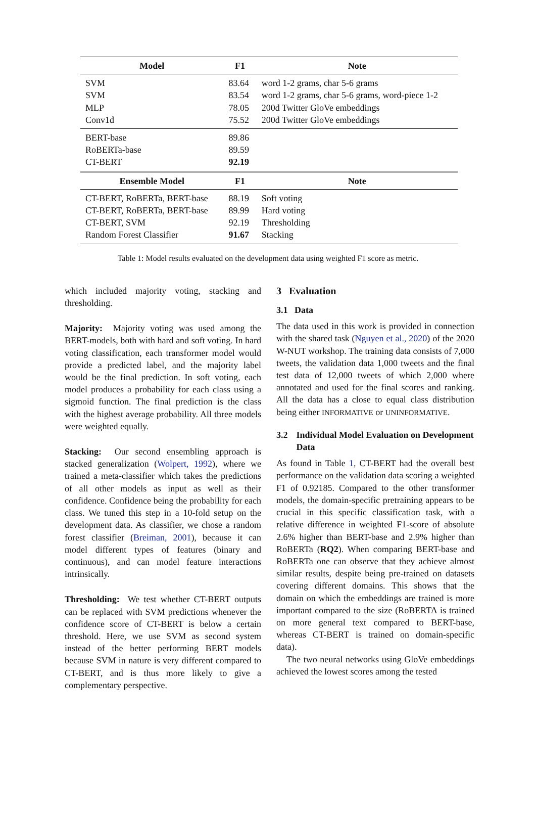| Model | F1 | Note |
| --- | --- | --- |
| SVM | 83.64 | word 1-2 grams, char 5-6 grams |
| SVM | 83.54 | word 1-2 grams, char 5-6 grams, word-piece 1-2 |
| MLP | 78.05 | 200d Twitter GloVe embeddings |
| Conv1d | 75.52 | 200d Twitter GloVe embeddings |
| BERT-base | 89.86 | |
| RoBERTa-base | 89.59 | |
| CT-BERT | 92.19 | |
| Ensemble Model | F1 | Note |
| CT-BERT, RoBERTa, BERT-base | 88.19 | Soft voting |
| CT-BERT, RoBERTa, BERT-base | 89.99 | Hard voting |
| CT-BERT, SVM | 92.19 | Thresholding |
| Random Forest Classifier | 91.67 | Stacking |
Table 1: Model results evaluated on the development data using weighted F1 score as metric.
which included majority voting, stacking and thresholding.
Majority: Majority voting was used among the BERT-models, both with hard and soft voting. In hard voting classification, each transformer model would provide a predicted label, and the majority label would be the final prediction. In soft voting, each model produces a probability for each class using a sigmoid function. The final prediction is the class with the highest average probability. All three models were weighted equally.
Stacking: Our second ensembling approach is stacked generalization (Wolpert, 1992), where we trained a meta-classifier which takes the predictions of all other models as input as well as their confidence. Confidence being the probability for each class. We tuned this step in a 10-fold setup on the development data. As classifier, we chose a random forest classifier (Breiman, 2001), because it can model different types of features (binary and continuous), and can model feature interactions intrinsically.
Thresholding: We test whether CT-BERT outputs can be replaced with SVM predictions whenever the confidence score of CT-BERT is below a certain threshold. Here, we use SVM as second system instead of the better performing BERT models because SVM in nature is very different compared to CT-BERT, and is thus more likely to give a complementary perspective.
3 Evaluation
3.1 Data
The data used in this work is provided in connection with the shared task (Nguyen et al., 2020) of the 2020 W-NUT workshop. The training data consists of 7,000 tweets, the validation data 1,000 tweets and the final test data of 12,000 tweets of which 2,000 where annotated and used for the final scores and ranking. All the data has a close to equal class distribution being either INFORMATIVE or UNINFORMATIVE.
3.2 Individual Model Evaluation on Development Data
As found in Table 1, CT-BERT had the overall best performance on the validation data scoring a weighted F1 of 0.92185. Compared to the other transformer models, the domain-specific pretraining appears to be crucial in this specific classification task, with a relative difference in weighted F1-score of absolute 2.6% higher than BERT-base and 2.9% higher than RoBERTa (RQ2). When comparing BERT-base and RoBERTa one can observe that they achieve almost similar results, despite being pre-trained on datasets covering different domains. This shows that the domain on which the embeddings are trained is more important compared to the size (RoBERTA is trained on more general text compared to BERT-base, whereas CT-BERT is trained on domain-specific data).
The two neural networks using GloVe embeddings achieved the lowest scores among the tested